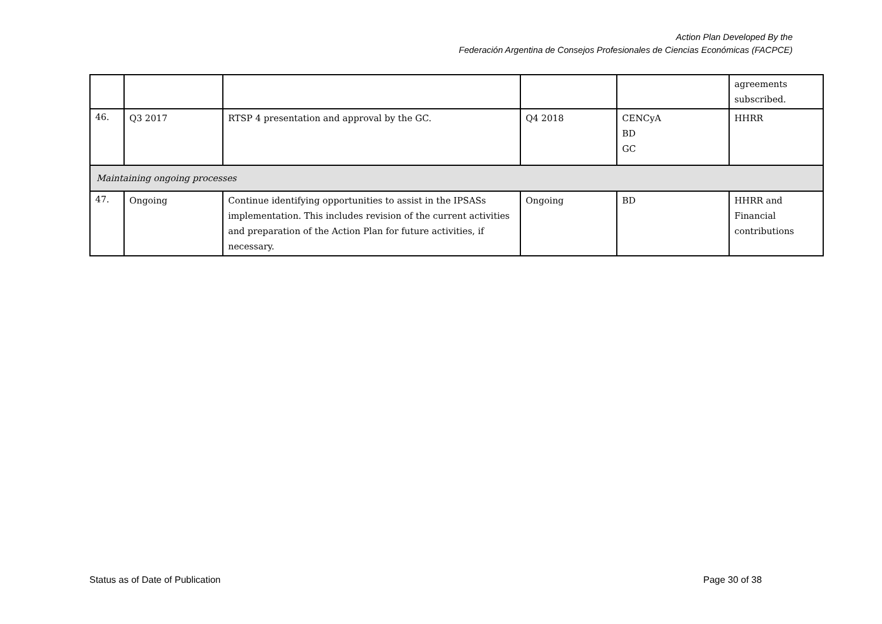Action Plan Developed By the
Federación Argentina de Consejos Profesionales de Ciencias Económicas (FACPCE)
| | | | | | agreements subscribed. |
| 46. | Q3 2017 | RTSP 4 presentation and approval by the GC. | Q4 2018 | CENCyA BD GC | HHRR |
| Maintaining ongoing processes | | | | | |
| 47. | Ongoing | Continue identifying opportunities to assist in the IPSASs implementation. This includes revision of the current activities and preparation of the Action Plan for future activities, if necessary. | Ongoing | BD | HHRR and Financial contributions |
Status as of Date of Publication
Page 30 of 38